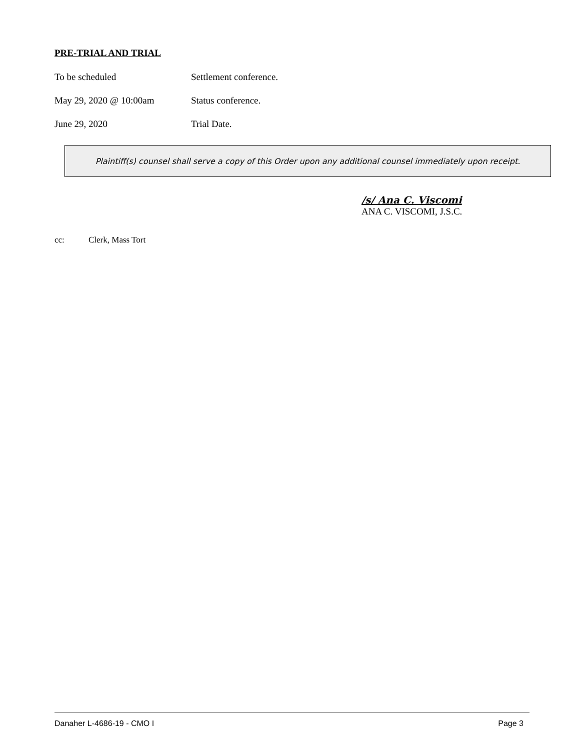PRE-TRIAL AND TRIAL
To be scheduled Settlement conference.
May 29, 2020 @ 10:00am Status conference.
June 29, 2020 Trial Date.
Plaintiff(s) counsel shall serve a copy of this Order upon any additional counsel immediately upon receipt.
/s/ Ana C. Viscomi
ANA C. VISCOMI, J.S.C.
cc: Clerk, Mass Tort
Danaher L-4686-19 - CMO I Page 3